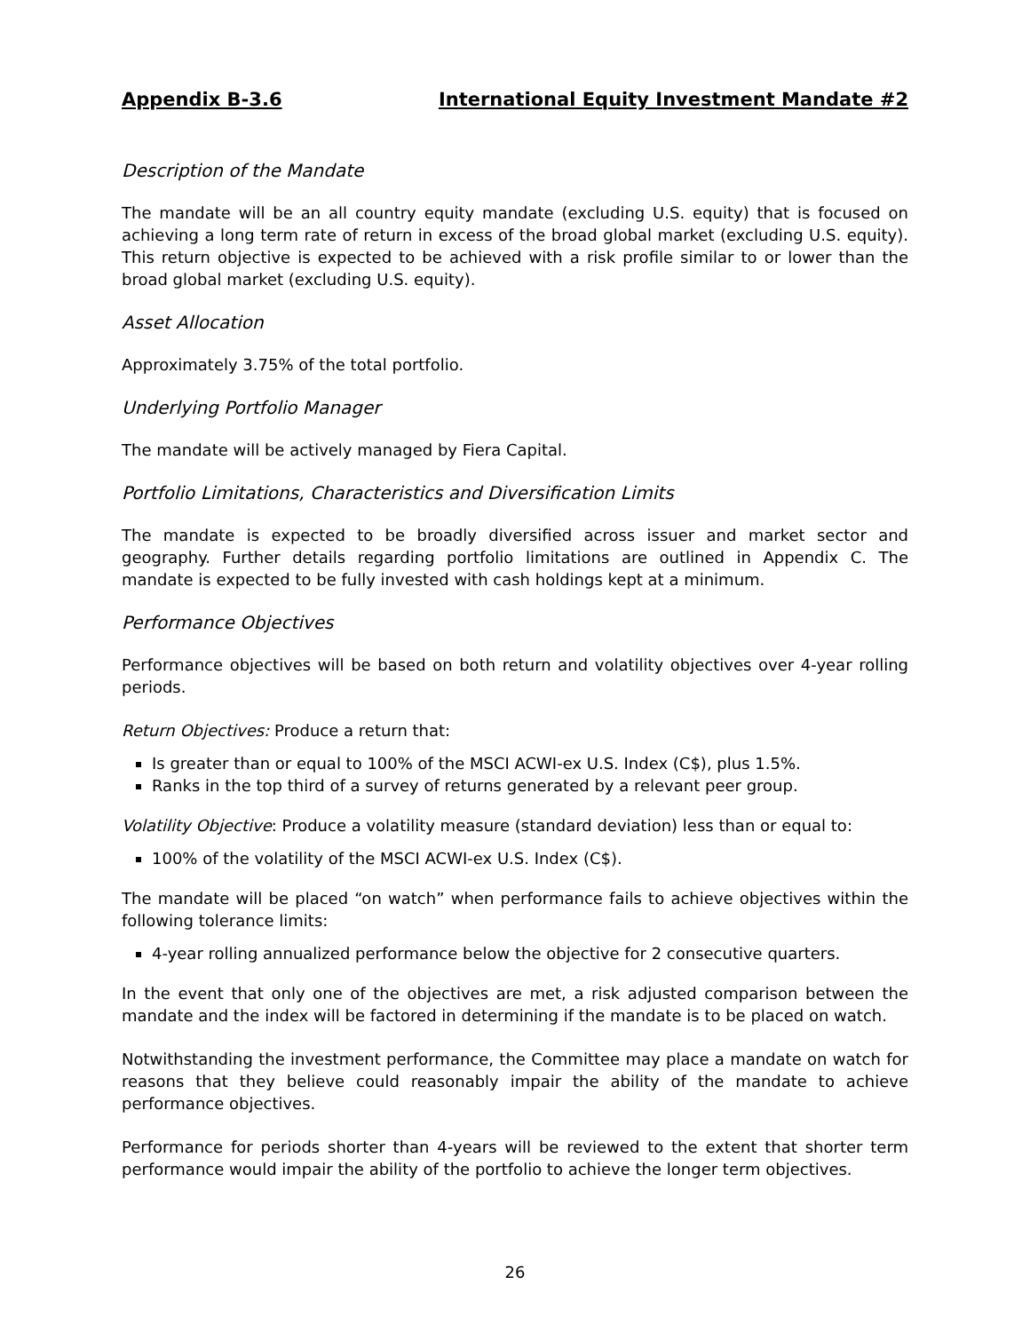Appendix B-3.6 International Equity Investment Mandate #2
Description of the Mandate
The mandate will be an all country equity mandate (excluding U.S. equity) that is focused on achieving a long term rate of return in excess of the broad global market (excluding U.S. equity). This return objective is expected to be achieved with a risk profile similar to or lower than the broad global market (excluding U.S. equity).
Asset Allocation
Approximately 3.75% of the total portfolio.
Underlying Portfolio Manager
The mandate will be actively managed by Fiera Capital.
Portfolio Limitations, Characteristics and Diversification Limits
The mandate is expected to be broadly diversified across issuer and market sector and geography. Further details regarding portfolio limitations are outlined in Appendix C. The mandate is expected to be fully invested with cash holdings kept at a minimum.
Performance Objectives
Performance objectives will be based on both return and volatility objectives over 4-year rolling periods.
Return Objectives: Produce a return that:
Is greater than or equal to 100% of the MSCI ACWI-ex U.S. Index (C$), plus 1.5%.
Ranks in the top third of a survey of returns generated by a relevant peer group.
Volatility Objective: Produce a volatility measure (standard deviation) less than or equal to:
100% of the volatility of the MSCI ACWI-ex U.S. Index (C$).
The mandate will be placed “on watch” when performance fails to achieve objectives within the following tolerance limits:
4-year rolling annualized performance below the objective for 2 consecutive quarters.
In the event that only one of the objectives are met, a risk adjusted comparison between the mandate and the index will be factored in determining if the mandate is to be placed on watch.
Notwithstanding the investment performance, the Committee may place a mandate on watch for reasons that they believe could reasonably impair the ability of the mandate to achieve performance objectives.
Performance for periods shorter than 4-years will be reviewed to the extent that shorter term performance would impair the ability of the portfolio to achieve the longer term objectives.
26